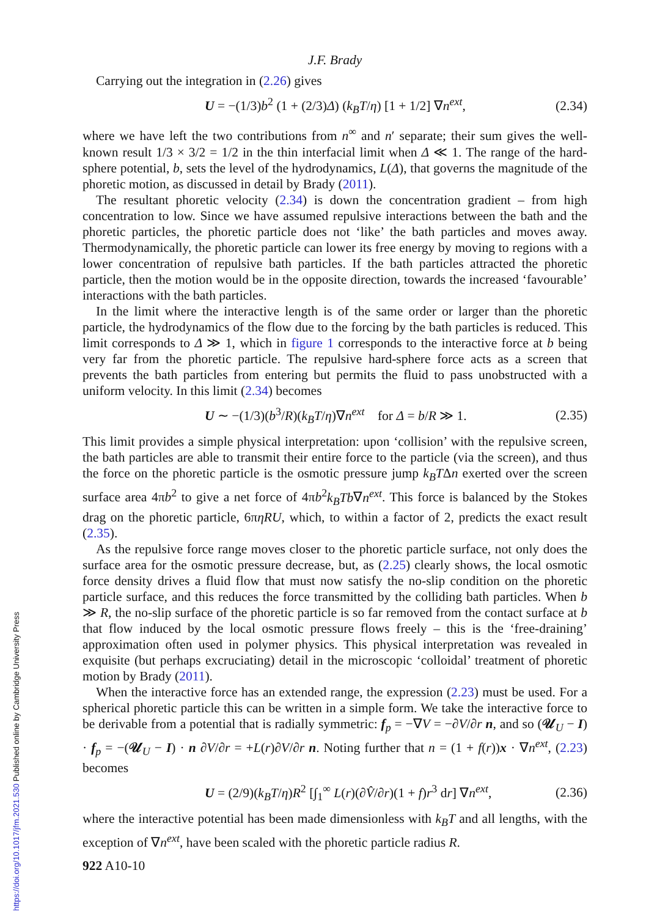J.F. Brady
Carrying out the integration in (2.26) gives
U = −(1/3)b<sup>2</sup> (1 + (2/3)Δ) (k<sub>B</sub>T/η) [1 + 1/2] ∇n<sup>ext</sup>, (2.34)
where we have left the two contributions from n<sup>∞</sup> and n′ separate; their sum gives the well-known result 1/3 × 3/2 = 1/2 in the thin interfacial limit when Δ ≪ 1. The range of the hard-sphere potential, b, sets the level of the hydrodynamics, L(Δ), that governs the magnitude of the phoretic motion, as discussed in detail by Brady (2011).
The resultant phoretic velocity (2.34) is down the concentration gradient – from high concentration to low. Since we have assumed repulsive interactions between the bath and the phoretic particles, the phoretic particle does not ‘like’ the bath particles and moves away. Thermodynamically, the phoretic particle can lower its free energy by moving to regions with a lower concentration of repulsive bath particles. If the bath particles attracted the phoretic particle, then the motion would be in the opposite direction, towards the increased ‘favourable’ interactions with the bath particles.
In the limit where the interactive length is of the same order or larger than the phoretic particle, the hydrodynamics of the flow due to the forcing by the bath particles is reduced. This limit corresponds to Δ ≫ 1, which in figure 1 corresponds to the interactive force at b being very far from the phoretic particle. The repulsive hard-sphere force acts as a screen that prevents the bath particles from entering but permits the fluid to pass unobstructed with a uniform velocity. In this limit (2.34) becomes
U ∼ −(1/3)(b<sup>3</sup>/R)(k<sub>B</sub>T/η)∇n<sup>ext</sup> for Δ = b/R ≫ 1. (2.35)
This limit provides a simple physical interpretation: upon ‘collision’ with the repulsive screen, the bath particles are able to transmit their entire force to the particle (via the screen), and thus the force on the phoretic particle is the osmotic pressure jump k<sub>B</sub>TΔn exerted over the screen surface area 4πb<sup>2</sup> to give a net force of 4πb<sup>2</sup>k<sub>B</sub>Tb∇n<sup>ext</sup>. This force is balanced by the Stokes drag on the phoretic particle, 6πηRU, which, to within a factor of 2, predicts the exact result (2.35).
As the repulsive force range moves closer to the phoretic particle surface, not only does the surface area for the osmotic pressure decrease, but, as (2.25) clearly shows, the local osmotic force density drives a fluid flow that must now satisfy the no-slip condition on the phoretic particle surface, and this reduces the force transmitted by the colliding bath particles. When b ≫ R, the no-slip surface of the phoretic particle is so far removed from the contact surface at b that flow induced by the local osmotic pressure flows freely – this is the ‘free-draining’ approximation often used in polymer physics. This physical interpretation was revealed in exquisite (but perhaps excruciating) detail in the microscopic ‘colloidal’ treatment of phoretic motion by Brady (2011).
When the interactive force has an extended range, the expression (2.23) must be used. For a spherical phoretic particle this can be written in a simple form. We take the interactive force to be derivable from a potential that is radially symmetric: f<sub>p</sub> = −∇V = −∂V/∂r n, and so (𝒰<sub>U</sub> − I) · f<sub>p</sub> = −(𝒰<sub>U</sub> − I) · n ∂V/∂r = +L(r)∂V/∂r n. Noting further that n = (1 + f(r))x · ∇n<sup>ext</sup>, (2.23) becomes
U = (2/9)(k<sub>B</sub>T/η)R<sup>2</sup> [∫<sub>1</sub><sup>∞</sup> L(r)(∂V̂/∂r)(1 + f)r<sup>3</sup> dr] ∇n<sup>ext</sup>, (2.36)
where the interactive potential has been made dimensionless with k<sub>B</sub>T and all lengths, with the exception of ∇n<sup>ext</sup>, have been scaled with the phoretic particle radius R.
922 A10-10
https://doi.org/10.1017/jfm.2021.530 Published online by Cambridge University Press